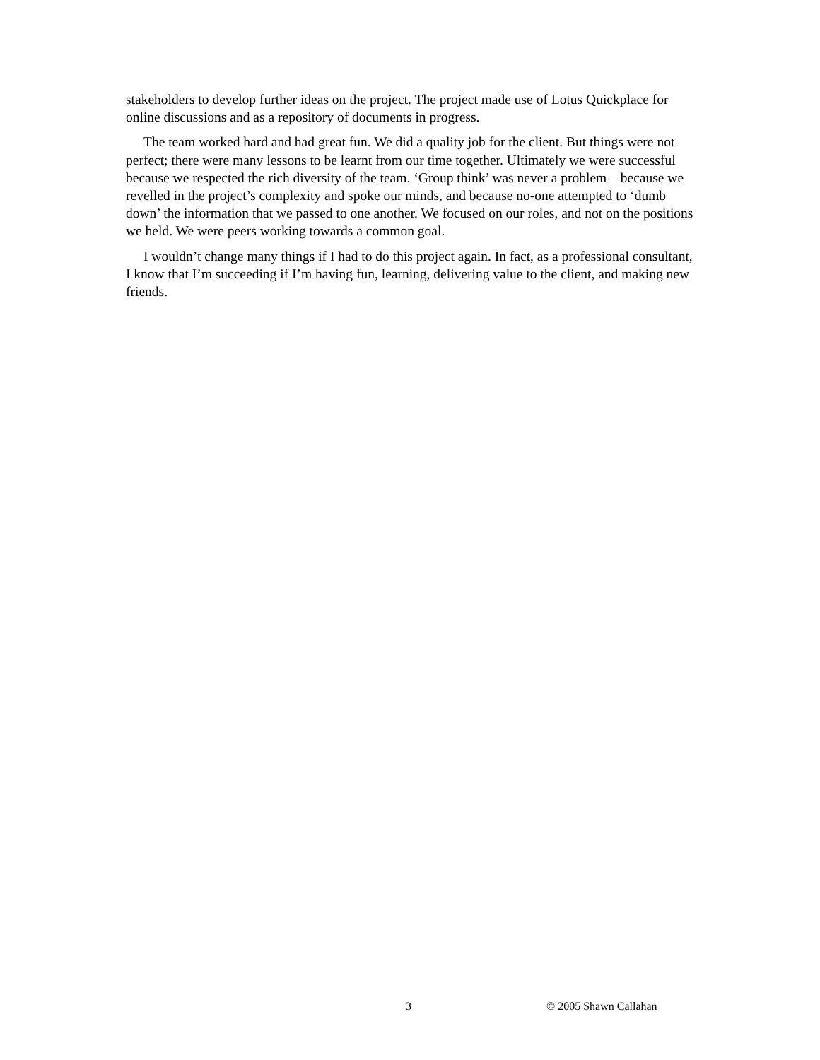stakeholders to develop further ideas on the project. The project made use of Lotus Quickplace for online discussions and as a repository of documents in progress.
The team worked hard and had great fun. We did a quality job for the client. But things were not perfect; there were many lessons to be learnt from our time together. Ultimately we were successful because we respected the rich diversity of the team. ‘Group think’ was never a problem—because we revelled in the project’s complexity and spoke our minds, and because no-one attempted to ‘dumb down’ the information that we passed to one another. We focused on our roles, and not on the positions we held. We were peers working towards a common goal.
I wouldn’t change many things if I had to do this project again. In fact, as a professional consultant, I know that I’m succeeding if I’m having fun, learning, delivering value to the client, and making new friends.
3 © 2005 Shawn Callahan